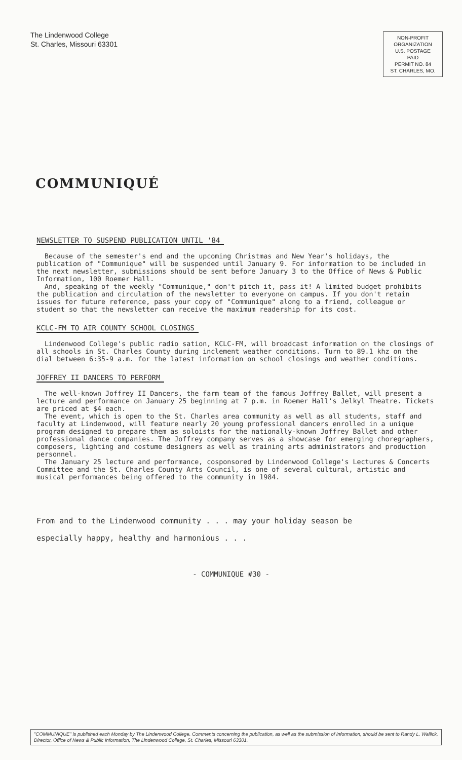The Lindenwood College
St. Charles, Missouri 63301
NON-PROFIT
ORGANIZATION
U.S. POSTAGE
PAID
PERMIT NO. 84
ST. CHARLES, MO.
COMMUNIQUÉ
NEWSLETTER TO SUSPEND PUBLICATION UNTIL '84
Because of the semester's end and the upcoming Christmas and New Year's holidays, the publication of "Communique" will be suspended until January 9. For information to be included in the next newsletter, submissions should be sent before January 3 to the Office of News & Public Information, 100 Roemer Hall.
And, speaking of the weekly "Communique," don't pitch it, pass it! A limited budget prohibits the publication and circulation of the newsletter to everyone on campus. If you don't retain issues for future reference, pass your copy of "Communique" along to a friend, colleague or student so that the newsletter can receive the maximum readership for its cost.
KCLC-FM TO AIR COUNTY SCHOOL CLOSINGS
Lindenwood College's public radio sation, KCLC-FM, will broadcast information on the closings of all schools in St. Charles County during inclement weather conditions. Turn to 89.1 khz on the dial between 6:35-9 a.m. for the latest information on school closings and weather conditions.
JOFFREY II DANCERS TO PERFORM
The well-known Joffrey II Dancers, the farm team of the famous Joffrey Ballet, will present a lecture and performance on January 25 beginning at 7 p.m. in Roemer Hall's Jelkyl Theatre. Tickets are priced at $4 each.
The event, which is open to the St. Charles area community as well as all students, staff and faculty at Lindenwood, will feature nearly 20 young professional dancers enrolled in a unique program designed to prepare them as soloists for the nationally-known Joffrey Ballet and other professional dance companies. The Joffrey company serves as a showcase for emerging choregraphers, composers, lighting and costume designers as well as training arts administrators and production personnel.
The January 25 lecture and performance, cosponsored by Lindenwood College's Lectures & Concerts Committee and the St. Charles County Arts Council, is one of several cultural, artistic and musical performances being offered to the community in 1984.
From and to the Lindenwood community . . . may your holiday season be
especially happy, healthy and harmonious . . .
- COMMUNIQUE #30 -
"COMMUNIQUE" is published each Monday by The Lindenwood College. Comments concerning the publication, as well as the submission of information, should be sent to Randy L. Wallick, Director, Office of News & Public Information, The Lindenwood College, St. Charles, Missouri 63301.